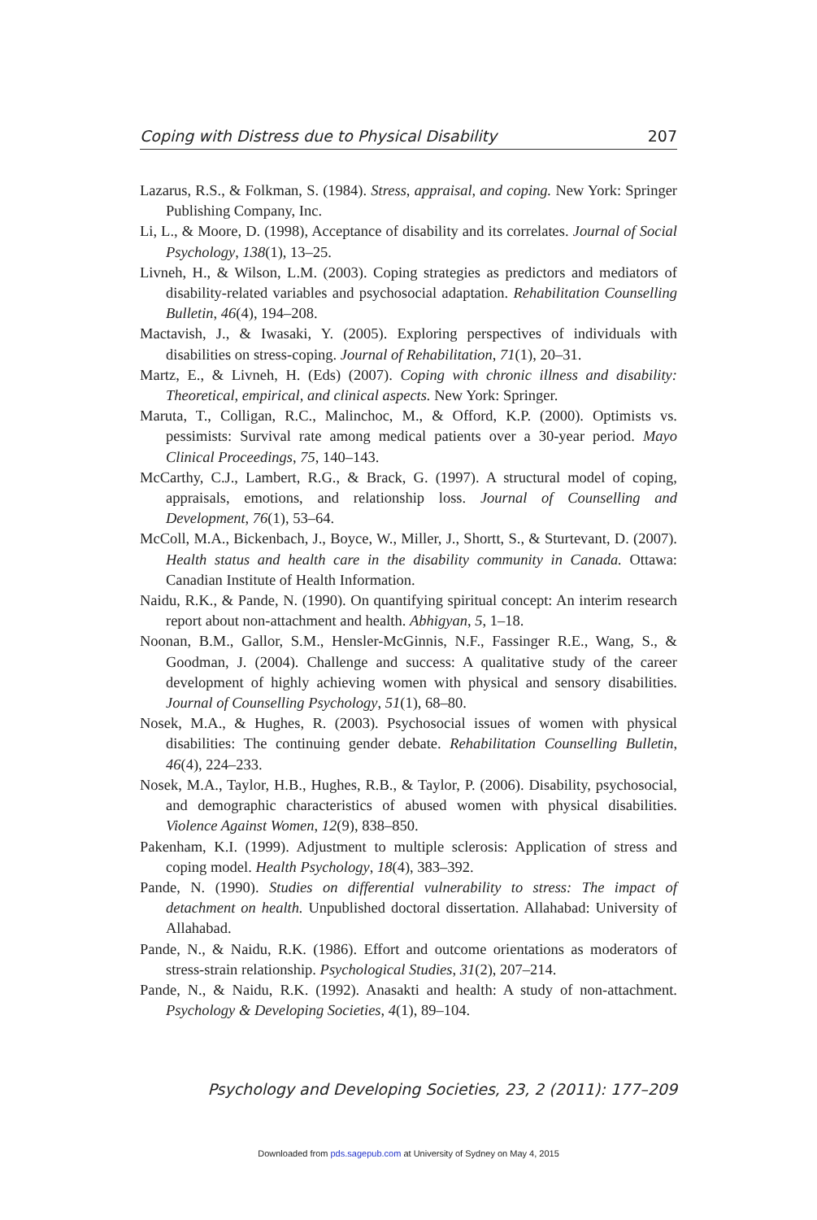Coping with Distress due to Physical Disability 207
Lazarus, R.S., & Folkman, S. (1984). Stress, appraisal, and coping. New York: Springer Publishing Company, Inc.
Li, L., & Moore, D. (1998), Acceptance of disability and its correlates. Journal of Social Psychology, 138(1), 13–25.
Livneh, H., & Wilson, L.M. (2003). Coping strategies as predictors and mediators of disability-related variables and psychosocial adaptation. Rehabilitation Counselling Bulletin, 46(4), 194–208.
Mactavish, J., & Iwasaki, Y. (2005). Exploring perspectives of individuals with disabilities on stress-coping. Journal of Rehabilitation, 71(1), 20–31.
Martz, E., & Livneh, H. (Eds) (2007). Coping with chronic illness and disability: Theoretical, empirical, and clinical aspects. New York: Springer.
Maruta, T., Colligan, R.C., Malinchoc, M., & Offord, K.P. (2000). Optimists vs. pessimists: Survival rate among medical patients over a 30-year period. Mayo Clinical Proceedings, 75, 140–143.
McCarthy, C.J., Lambert, R.G., & Brack, G. (1997). A structural model of coping, appraisals, emotions, and relationship loss. Journal of Counselling and Development, 76(1), 53–64.
McColl, M.A., Bickenbach, J., Boyce, W., Miller, J., Shortt, S., & Sturtevant, D. (2007). Health status and health care in the disability community in Canada. Ottawa: Canadian Institute of Health Information.
Naidu, R.K., & Pande, N. (1990). On quantifying spiritual concept: An interim research report about non-attachment and health. Abhigyan, 5, 1–18.
Noonan, B.M., Gallor, S.M., Hensler-McGinnis, N.F., Fassinger R.E., Wang, S., & Goodman, J. (2004). Challenge and success: A qualitative study of the career development of highly achieving women with physical and sensory disabilities. Journal of Counselling Psychology, 51(1), 68–80.
Nosek, M.A., & Hughes, R. (2003). Psychosocial issues of women with physical disabilities: The continuing gender debate. Rehabilitation Counselling Bulletin, 46(4), 224–233.
Nosek, M.A., Taylor, H.B., Hughes, R.B., & Taylor, P. (2006). Disability, psychosocial, and demographic characteristics of abused women with physical disabilities. Violence Against Women, 12(9), 838–850.
Pakenham, K.I. (1999). Adjustment to multiple sclerosis: Application of stress and coping model. Health Psychology, 18(4), 383–392.
Pande, N. (1990). Studies on differential vulnerability to stress: The impact of detachment on health. Unpublished doctoral dissertation. Allahabad: University of Allahabad.
Pande, N., & Naidu, R.K. (1986). Effort and outcome orientations as moderators of stress-strain relationship. Psychological Studies, 31(2), 207–214.
Pande, N., & Naidu, R.K. (1992). Anasakti and health: A study of non-attachment. Psychology & Developing Societies, 4(1), 89–104.
Psychology and Developing Societies, 23, 2 (2011): 177–209
Downloaded from pds.sagepub.com at University of Sydney on May 4, 2015